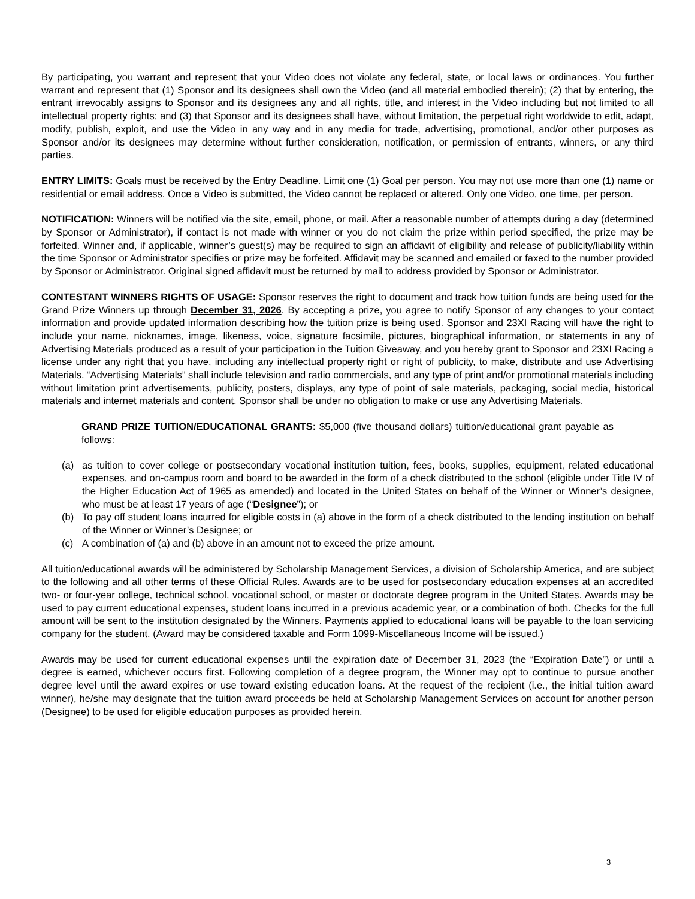By participating, you warrant and represent that your Video does not violate any federal, state, or local laws or ordinances. You further warrant and represent that (1) Sponsor and its designees shall own the Video (and all material embodied therein); (2) that by entering, the entrant irrevocably assigns to Sponsor and its designees any and all rights, title, and interest in the Video including but not limited to all intellectual property rights; and (3) that Sponsor and its designees shall have, without limitation, the perpetual right worldwide to edit, adapt, modify, publish, exploit, and use the Video in any way and in any media for trade, advertising, promotional, and/or other purposes as Sponsor and/or its designees may determine without further consideration, notification, or permission of entrants, winners, or any third parties.
ENTRY LIMITS: Goals must be received by the Entry Deadline. Limit one (1) Goal per person. You may not use more than one (1) name or residential or email address. Once a Video is submitted, the Video cannot be replaced or altered. Only one Video, one time, per person.
NOTIFICATION: Winners will be notified via the site, email, phone, or mail. After a reasonable number of attempts during a day (determined by Sponsor or Administrator), if contact is not made with winner or you do not claim the prize within period specified, the prize may be forfeited. Winner and, if applicable, winner’s guest(s) may be required to sign an affidavit of eligibility and release of publicity/liability within the time Sponsor or Administrator specifies or prize may be forfeited. Affidavit may be scanned and emailed or faxed to the number provided by Sponsor or Administrator. Original signed affidavit must be returned by mail to address provided by Sponsor or Administrator.
CONTESTANT WINNERS RIGHTS OF USAGE: Sponsor reserves the right to document and track how tuition funds are being used for the Grand Prize Winners up through December 31, 2026. By accepting a prize, you agree to notify Sponsor of any changes to your contact information and provide updated information describing how the tuition prize is being used. Sponsor and 23XI Racing will have the right to include your name, nicknames, image, likeness, voice, signature facsimile, pictures, biographical information, or statements in any of Advertising Materials produced as a result of your participation in the Tuition Giveaway, and you hereby grant to Sponsor and 23XI Racing a license under any right that you have, including any intellectual property right or right of publicity, to make, distribute and use Advertising Materials. “Advertising Materials” shall include television and radio commercials, and any type of print and/or promotional materials including without limitation print advertisements, publicity, posters, displays, any type of point of sale materials, packaging, social media, historical materials and internet materials and content. Sponsor shall be under no obligation to make or use any Advertising Materials.
GRAND PRIZE TUITION/EDUCATIONAL GRANTS: $5,000 (five thousand dollars) tuition/educational grant payable as follows:
(a) as tuition to cover college or postsecondary vocational institution tuition, fees, books, supplies, equipment, related educational expenses, and on-campus room and board to be awarded in the form of a check distributed to the school (eligible under Title IV of the Higher Education Act of 1965 as amended) and located in the United States on behalf of the Winner or Winner’s designee, who must be at least 17 years of age (“Designee”); or
(b) To pay off student loans incurred for eligible costs in (a) above in the form of a check distributed to the lending institution on behalf of the Winner or Winner’s Designee; or
(c) A combination of (a) and (b) above in an amount not to exceed the prize amount.
All tuition/educational awards will be administered by Scholarship Management Services, a division of Scholarship America, and are subject to the following and all other terms of these Official Rules. Awards are to be used for postsecondary education expenses at an accredited two- or four-year college, technical school, vocational school, or master or doctorate degree program in the United States. Awards may be used to pay current educational expenses, student loans incurred in a previous academic year, or a combination of both. Checks for the full amount will be sent to the institution designated by the Winners. Payments applied to educational loans will be payable to the loan servicing company for the student. (Award may be considered taxable and Form 1099-Miscellaneous Income will be issued.)
Awards may be used for current educational expenses until the expiration date of December 31, 2023 (the “Expiration Date”) or until a degree is earned, whichever occurs first. Following completion of a degree program, the Winner may opt to continue to pursue another degree level until the award expires or use toward existing education loans. At the request of the recipient (i.e., the initial tuition award winner), he/she may designate that the tuition award proceeds be held at Scholarship Management Services on account for another person (Designee) to be used for eligible education purposes as provided herein.
3